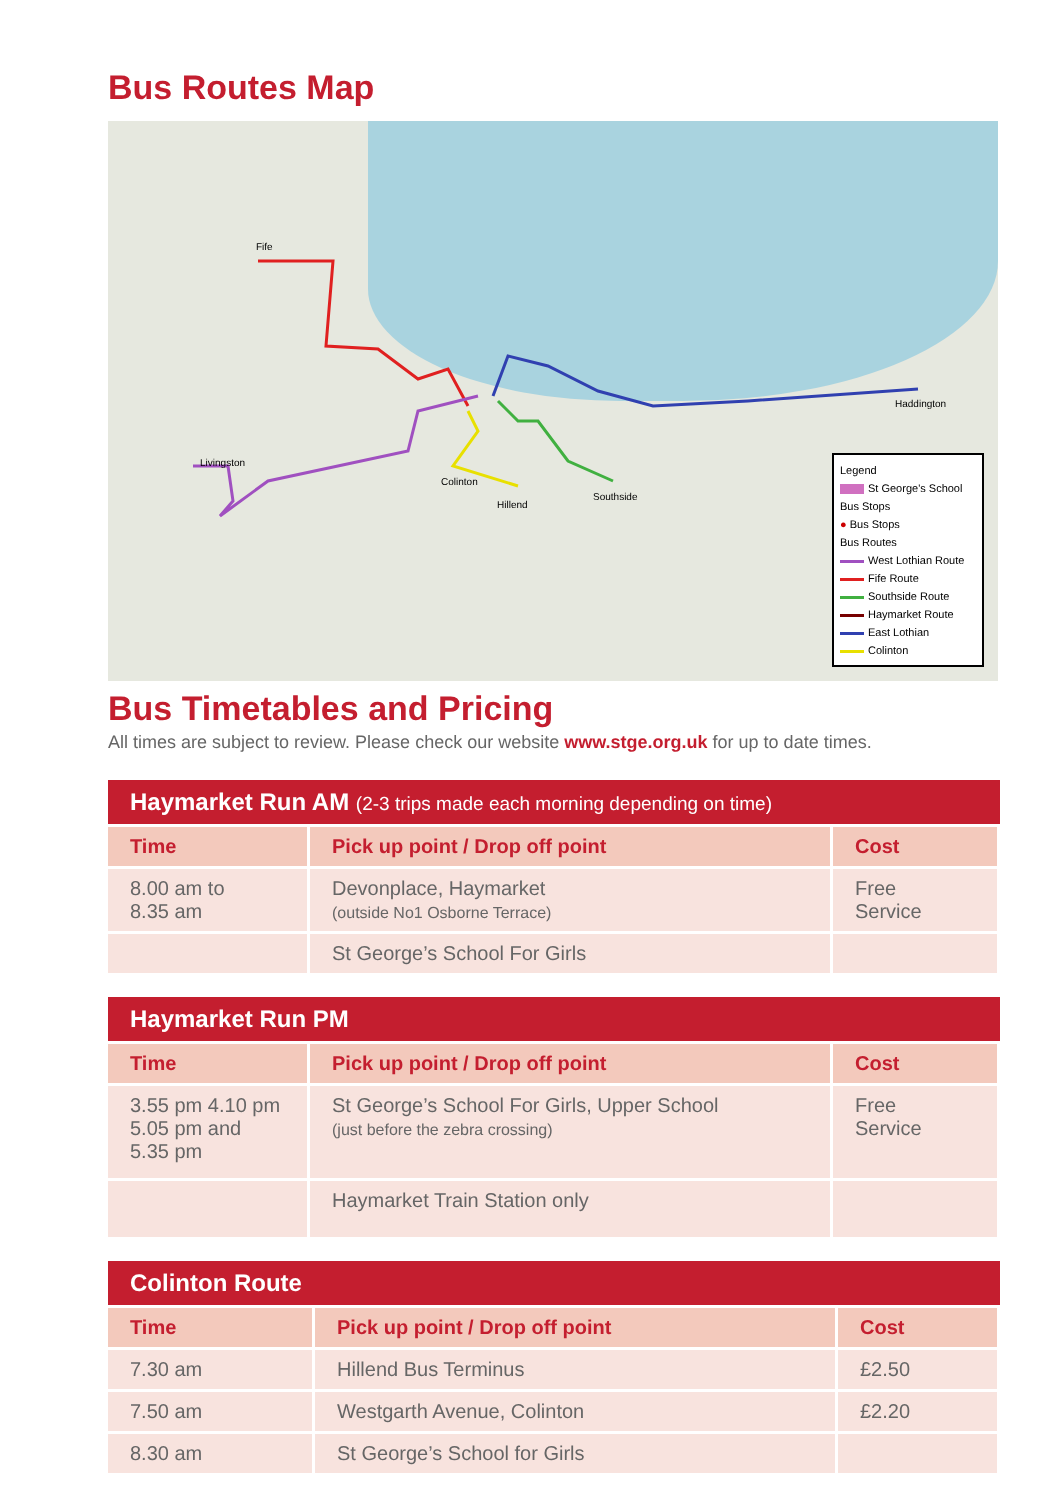Bus Routes Map
Fife
Livingston
Colinton
Hillend
Southside
Haddington
Legend
St George's School
Bus Stops
● Bus Stops
Bus Routes
West Lothian Route
Fife Route
Southside Route
Haymarket Route
East Lothian
Colinton
Bus Timetables and Pricing
All times are subject to review. Please check our website www.stge.org.uk for up to date times.
| Haymarket Run AM (2-3 trips made each morning depending on time) | | |
| --- | --- | --- |
| Time | Pick up point / Drop off point | Cost |
| 8.00 am to 8.35 am | Devonplace, Haymarket (outside No1 Osborne Terrace) | Free Service |
| | St George’s School For Girls | |
| Haymarket Run PM | | |
| --- | --- | --- |
| Time | Pick up point / Drop off point | Cost |
| 3.55 pm 4.10 pm 5.05 pm and 5.35 pm | St George’s School For Girls, Upper School (just before the zebra crossing) | Free Service |
| | Haymarket Train Station only | |
| Colinton Route | | |
| --- | --- | --- |
| Time | Pick up point / Drop off point | Cost |
| 7.30 am | Hillend Bus Terminus | £2.50 |
| 7.50 am | Westgarth Avenue, Colinton | £2.20 |
| 8.30 am | St George’s School for Girls | |